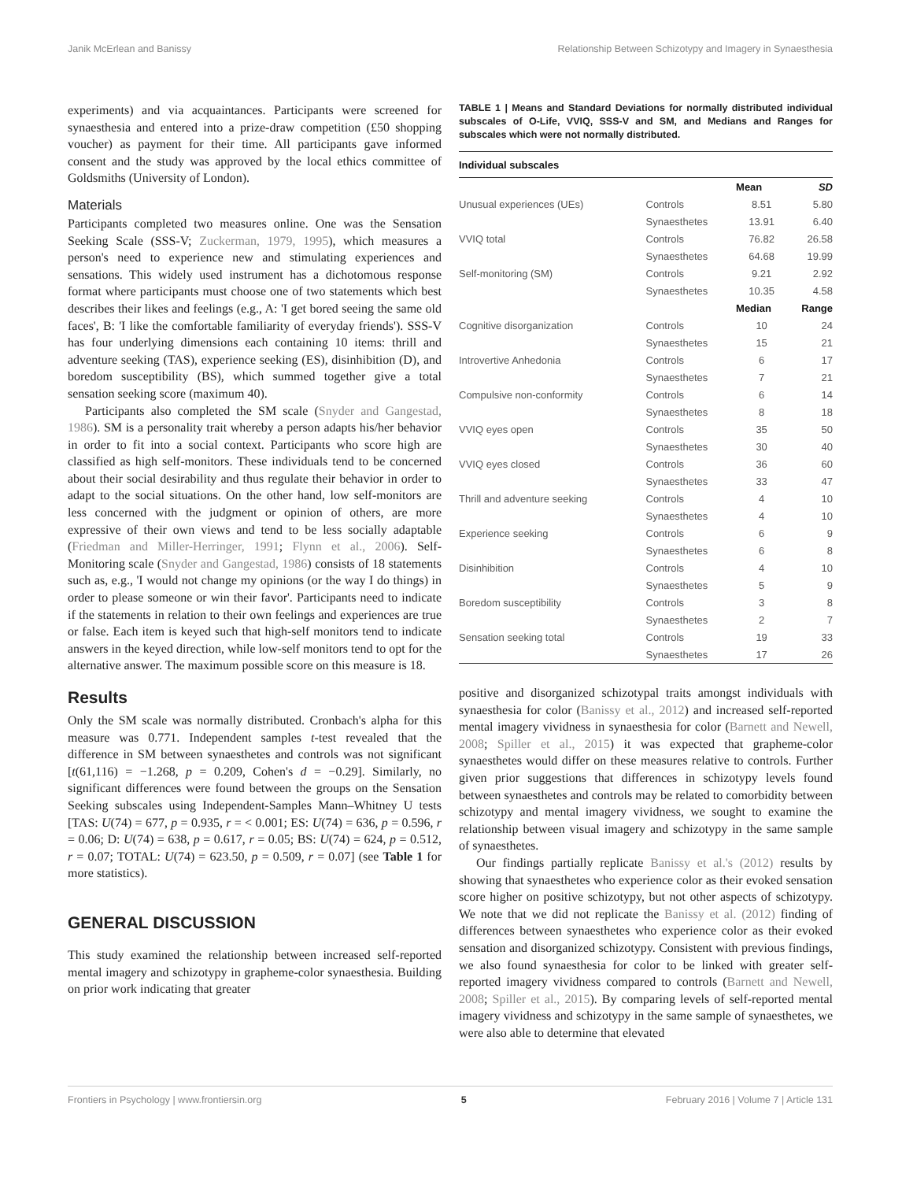Janik McErlean and Banissy Relationship Between Schizotypy and Imagery in Synaesthesia
experiments) and via acquaintances. Participants were screened for synaesthesia and entered into a prize-draw competition (£50 shopping voucher) as payment for their time. All participants gave informed consent and the study was approved by the local ethics committee of Goldsmiths (University of London).
Materials
Participants completed two measures online. One was the Sensation Seeking Scale (SSS-V; Zuckerman, 1979, 1995), which measures a person's need to experience new and stimulating experiences and sensations. This widely used instrument has a dichotomous response format where participants must choose one of two statements which best describes their likes and feelings (e.g., A: 'I get bored seeing the same old faces', B: 'I like the comfortable familiarity of everyday friends'). SSS-V has four underlying dimensions each containing 10 items: thrill and adventure seeking (TAS), experience seeking (ES), disinhibition (D), and boredom susceptibility (BS), which summed together give a total sensation seeking score (maximum 40).
Participants also completed the SM scale (Snyder and Gangestad, 1986). SM is a personality trait whereby a person adapts his/her behavior in order to fit into a social context. Participants who score high are classified as high self-monitors. These individuals tend to be concerned about their social desirability and thus regulate their behavior in order to adapt to the social situations. On the other hand, low self-monitors are less concerned with the judgment or opinion of others, are more expressive of their own views and tend to be less socially adaptable (Friedman and Miller-Herringer, 1991; Flynn et al., 2006). Self-Monitoring scale (Snyder and Gangestad, 1986) consists of 18 statements such as, e.g., 'I would not change my opinions (or the way I do things) in order to please someone or win their favor'. Participants need to indicate if the statements in relation to their own feelings and experiences are true or false. Each item is keyed such that high-self monitors tend to indicate answers in the keyed direction, while low-self monitors tend to opt for the alternative answer. The maximum possible score on this measure is 18.
Results
Only the SM scale was normally distributed. Cronbach's alpha for this measure was 0.771. Independent samples t-test revealed that the difference in SM between synaesthetes and controls was not significant [t(61,116) = −1.268, p = 0.209, Cohen's d = −0.29]. Similarly, no significant differences were found between the groups on the Sensation Seeking subscales using Independent-Samples Mann–Whitney U tests [TAS: U(74) = 677, p = 0.935, r = < 0.001; ES: U(74) = 636, p = 0.596, r = 0.06; D: U(74) = 638, p = 0.617, r = 0.05; BS: U(74) = 624, p = 0.512, r = 0.07; TOTAL: U(74) = 623.50, p = 0.509, r = 0.07] (see Table 1 for more statistics).
GENERAL DISCUSSION
This study examined the relationship between increased self-reported mental imagery and schizotypy in grapheme-color synaesthesia. Building on prior work indicating that greater
TABLE 1 | Means and Standard Deviations for normally distributed individual subscales of O-Life, VVIQ, SSS-V and SM, and Medians and Ranges for subscales which were not normally distributed.
| Individual subscales | | | |
| --- | --- | --- | --- |
| | | Mean | SD |
| Unusual experiences (UEs) | Controls | 8.51 | 5.80 |
| | Synaesthetes | 13.91 | 6.40 |
| VVIQ total | Controls | 76.82 | 26.58 |
| | Synaesthetes | 64.68 | 19.99 |
| Self-monitoring (SM) | Controls | 9.21 | 2.92 |
| | Synaesthetes | 10.35 | 4.58 |
| | | Median | Range |
| Cognitive disorganization | Controls | 10 | 24 |
| | Synaesthetes | 15 | 21 |
| Introvertive Anhedonia | Controls | 6 | 17 |
| | Synaesthetes | 7 | 21 |
| Compulsive non-conformity | Controls | 6 | 14 |
| | Synaesthetes | 8 | 18 |
| VVIQ eyes open | Controls | 35 | 50 |
| | Synaesthetes | 30 | 40 |
| VVIQ eyes closed | Controls | 36 | 60 |
| | Synaesthetes | 33 | 47 |
| Thrill and adventure seeking | Controls | 4 | 10 |
| | Synaesthetes | 4 | 10 |
| Experience seeking | Controls | 6 | 9 |
| | Synaesthetes | 6 | 8 |
| Disinhibition | Controls | 4 | 10 |
| | Synaesthetes | 5 | 9 |
| Boredom susceptibility | Controls | 3 | 8 |
| | Synaesthetes | 2 | 7 |
| Sensation seeking total | Controls | 19 | 33 |
| | Synaesthetes | 17 | 26 |
positive and disorganized schizotypal traits amongst individuals with synaesthesia for color (Banissy et al., 2012) and increased self-reported mental imagery vividness in synaesthesia for color (Barnett and Newell, 2008; Spiller et al., 2015) it was expected that grapheme-color synaesthetes would differ on these measures relative to controls. Further given prior suggestions that differences in schizotypy levels found between synaesthetes and controls may be related to comorbidity between schizotypy and mental imagery vividness, we sought to examine the relationship between visual imagery and schizotypy in the same sample of synaesthetes.
Our findings partially replicate Banissy et al.'s (2012) results by showing that synaesthetes who experience color as their evoked sensation score higher on positive schizotypy, but not other aspects of schizotypy. We note that we did not replicate the Banissy et al. (2012) finding of differences between synaesthetes who experience color as their evoked sensation and disorganized schizotypy. Consistent with previous findings, we also found synaesthesia for color to be linked with greater self-reported imagery vividness compared to controls (Barnett and Newell, 2008; Spiller et al., 2015). By comparing levels of self-reported mental imagery vividness and schizotypy in the same sample of synaesthetes, we were also able to determine that elevated
Frontiers in Psychology | www.frontiersin.org 5 February 2016 | Volume 7 | Article 131